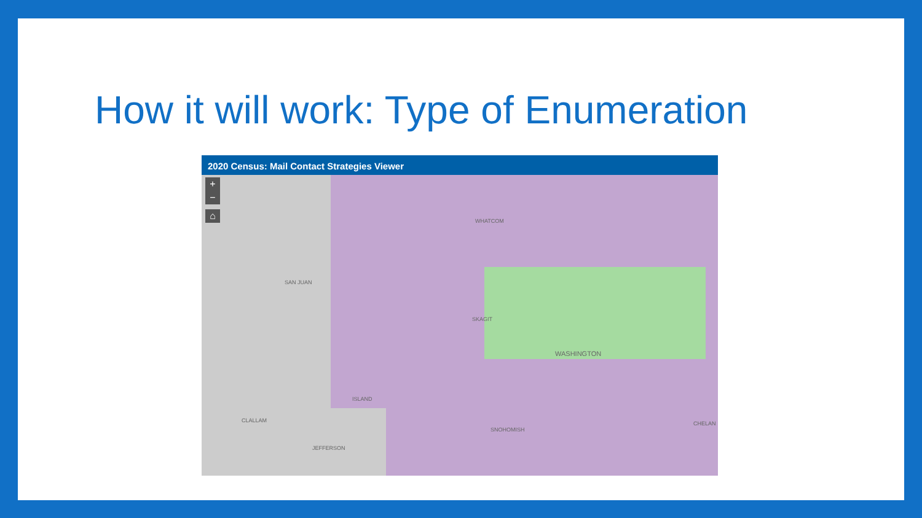How it will work: Type of Enumeration
2020 Census: Mail Contact Strategies Viewer
+
−
⌂
WHATCOM
SAN JUAN
SKAGIT
WASHINGTON
ISLAND
CLALLAM
SNOHOMISH
CHELAN
JEFFERSON